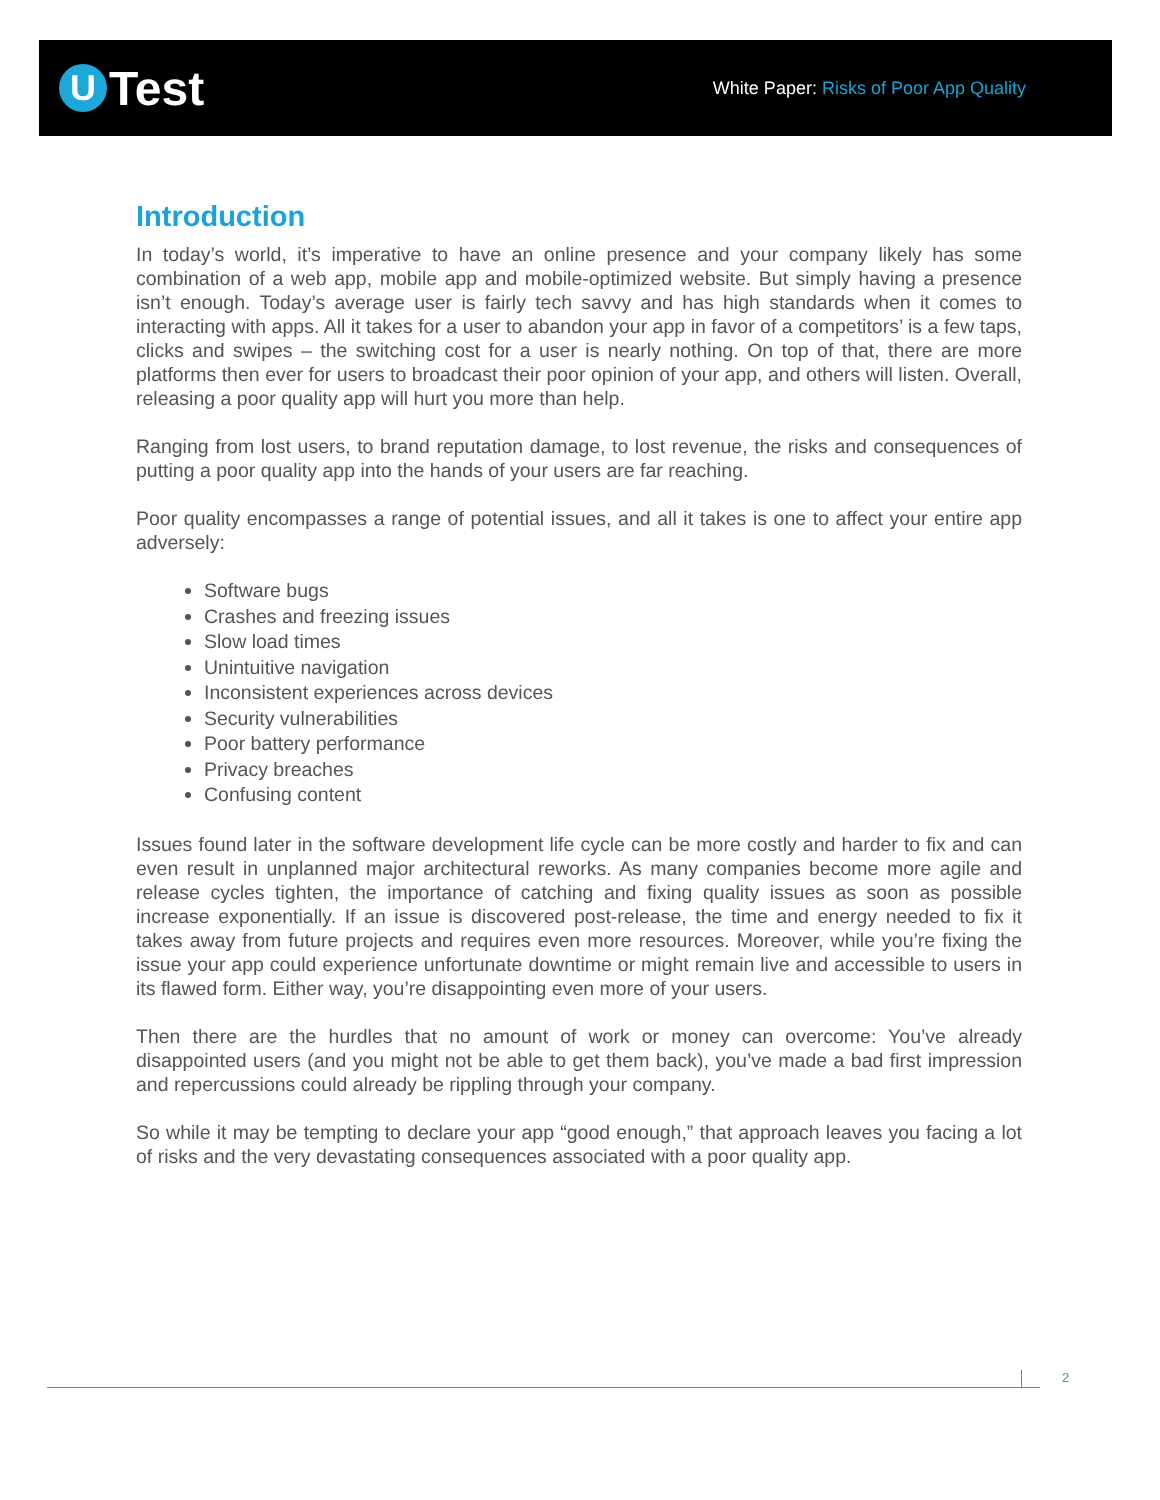U Test
White Paper: Risks of Poor App Quality
Introduction
In today’s world, it’s imperative to have an online presence and your company likely has some combination of a web app, mobile app and mobile-optimized website. But simply having a presence isn’t enough. Today’s average user is fairly tech savvy and has high standards when it comes to interacting with apps. All it takes for a user to abandon your app in favor of a competitors’ is a few taps, clicks and swipes – the switching cost for a user is nearly nothing. On top of that, there are more platforms then ever for users to broadcast their poor opinion of your app, and others will listen. Overall, releasing a poor quality app will hurt you more than help.
Ranging from lost users, to brand reputation damage, to lost revenue, the risks and consequences of putting a poor quality app into the hands of your users are far reaching.
Poor quality encompasses a range of potential issues, and all it takes is one to affect your entire app adversely:
Software bugs
Crashes and freezing issues
Slow load times
Unintuitive navigation
Inconsistent experiences across devices
Security vulnerabilities
Poor battery performance
Privacy breaches
Confusing content
Issues found later in the software development life cycle can be more costly and harder to fix and can even result in unplanned major architectural reworks. As many companies become more agile and release cycles tighten, the importance of catching and fixing quality issues as soon as possible increase exponentially. If an issue is discovered post-release, the time and energy needed to fix it takes away from future projects and requires even more resources. Moreover, while you’re fixing the issue your app could experience unfortunate downtime or might remain live and accessible to users in its flawed form. Either way, you’re disappointing even more of your users.
Then there are the hurdles that no amount of work or money can overcome: You’ve already disappointed users (and you might not be able to get them back), you’ve made a bad first impression and repercussions could already be rippling through your company.
So while it may be tempting to declare your app “good enough,” that approach leaves you facing a lot of risks and the very devastating consequences associated with a poor quality app.
2